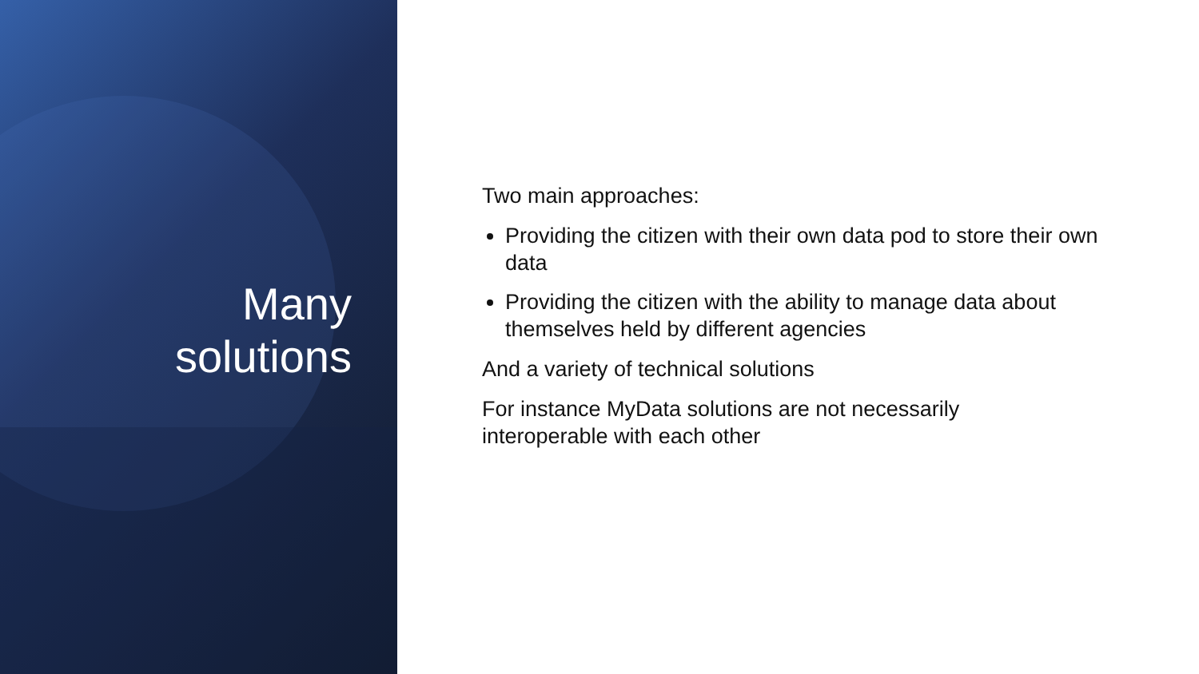Many
solutions
Two main approaches:
Providing the citizen with their own data pod to store their own data
Providing the citizen with the ability to manage data about themselves held by different agencies
And a variety of technical solutions
For instance MyData solutions are not necessarily
interoperable with each other